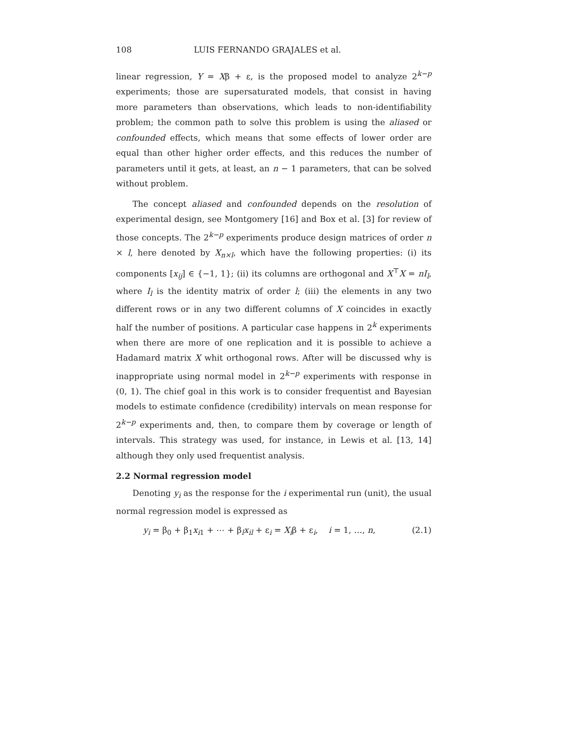108 LUIS FERNANDO GRAJALES et al.
linear regression, Y = Xβ + ε, is the proposed model to analyze 2<sup>k−p</sup> experiments; those are supersaturated models, that consist in having more parameters than observations, which leads to non-identifiability problem; the common path to solve this problem is using the aliased or confounded effects, which means that some effects of lower order are equal than other higher order effects, and this reduces the number of parameters until it gets, at least, an n − 1 parameters, that can be solved without problem.
The concept aliased and confounded depends on the resolution of experimental design, see Montgomery [16] and Box et al. [3] for review of those concepts. The 2<sup>k−p</sup> experiments produce design matrices of order n × l, here denoted by X<sub>n×l</sub>, which have the following properties: (i) its components [x<sub>ij</sub>] ∈ {−1, 1}; (ii) its columns are orthogonal and X<sup>⊤</sup>X = nI<sub>l</sub>, where I<sub>l</sub> is the identity matrix of order l; (iii) the elements in any two different rows or in any two different columns of X coincides in exactly half the number of positions. A particular case happens in 2<sup>k</sup> experiments when there are more of one replication and it is possible to achieve a Hadamard matrix X whit orthogonal rows. After will be discussed why is inappropriate using normal model in 2<sup>k−p</sup> experiments with response in (0, 1). The chief goal in this work is to consider frequentist and Bayesian models to estimate confidence (credibility) intervals on mean response for 2<sup>k−p</sup> experiments and, then, to compare them by coverage or length of intervals. This strategy was used, for instance, in Lewis et al. [13, 14] although they only used frequentist analysis.
2.2 Normal regression model
Denoting y<sub>i</sub> as the response for the i experimental run (unit), the usual normal regression model is expressed as
y<sub>i</sub> = β<sub>0</sub> + β<sub>1</sub>x<sub>i1</sub> + ⋯ + β<sub>l</sub>x<sub>il</sub> + ε<sub>i</sub> = X<sub>i</sub>β + ε<sub>i</sub>, i = 1, …, n, (2.1)